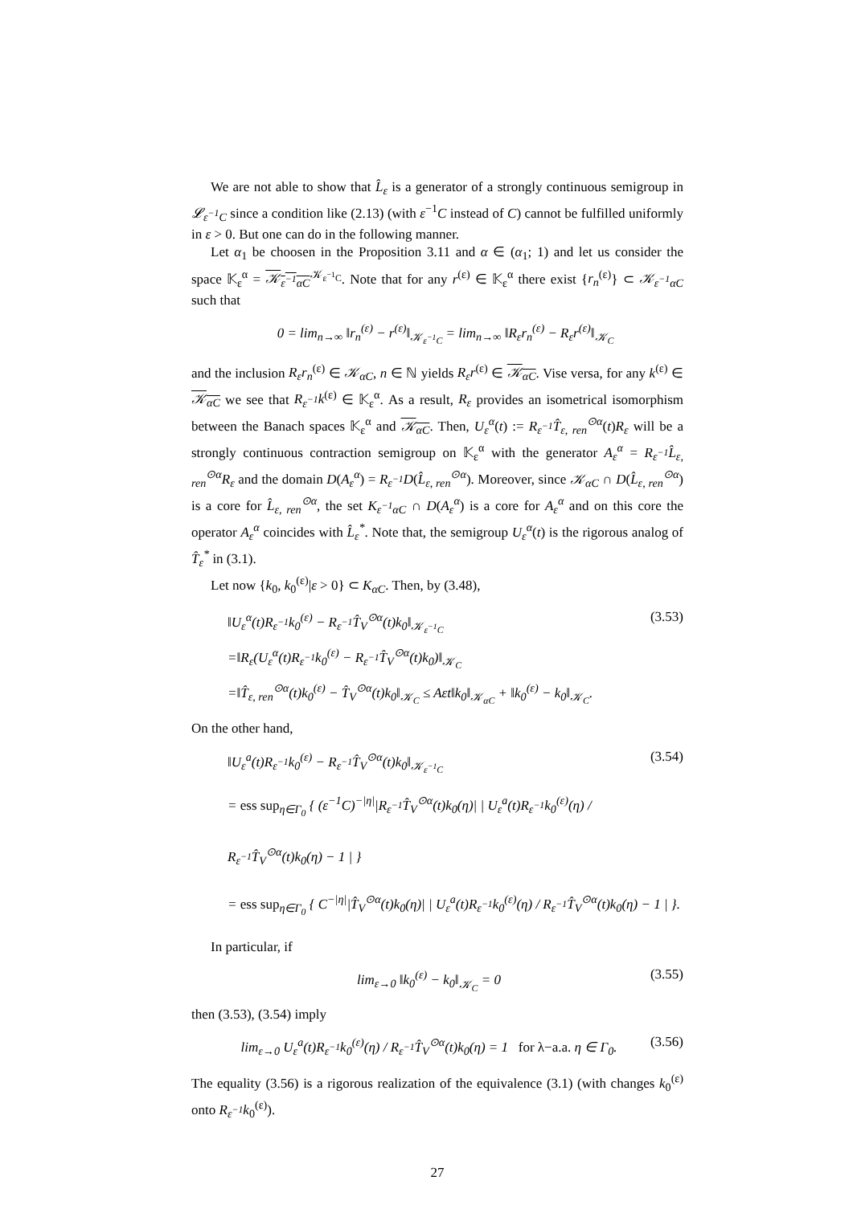We are not able to show that L̂<sub>ε</sub> is a generator of a strongly continuous semigroup in 𝓛<sub>ε<sup>−1</sup>C</sub> since a condition like (2.13) (with ε<sup>−1</sup>C instead of C) cannot be fulfilled uniformly in ε > 0. But one can do in the following manner.
Let α<sub>1</sub> be choosen in the Proposition 3.11 and α ∈ (α<sub>1</sub>; 1) and let us consider the space 𝕂<sub>ε</sub><sup>α</sup> = 𝒦<sub>ε<sup>−1</sup>αC</sub><sup>𝒦<sub>ε<sup>−1</sup>C</sub></sup>. Note that for any r<sup>(ε)</sup> ∈ 𝕂<sub>ε</sub><sup>α</sup> there exist {r<sub>n</sub><sup>(ε)</sup>} ⊂ 𝒦<sub>ε<sup>−1</sup>αC</sub> such that
0 = lim<sub>n→∞</sub> ‖r<sub>n</sub><sup>(ε)</sup> − r<sup>(ε)</sup>‖<sub>𝒦<sub>ε<sup>−1</sup>C</sub></sub> = lim<sub>n→∞</sub> ‖R<sub>ε</sub>r<sub>n</sub><sup>(ε)</sup> − R<sub>ε</sub>r<sup>(ε)</sup>‖<sub>𝒦<sub>C</sub></sub>
and the inclusion R<sub>ε</sub>r<sub>n</sub><sup>(ε)</sup> ∈ 𝒦<sub>αC</sub>, n ∈ ℕ yields R<sub>ε</sub>r<sup>(ε)</sup> ∈ 𝒦<sub>αC</sub>. Vise versa, for any k<sup>(ε)</sup> ∈ 𝒦<sub>αC</sub> we see that R<sub>ε<sup>−1</sup></sub>k<sup>(ε)</sup> ∈ 𝕂<sub>ε</sub><sup>α</sup>. As a result, R<sub>ε</sub> provides an isometrical isomorphism between the Banach spaces 𝕂<sub>ε</sub><sup>α</sup> and 𝒦<sub>αC</sub>. Then, U<sub>ε</sub><sup>α</sup>(t) := R<sub>ε<sup>−1</sup></sub>T̂<sub>ε, ren</sub><sup>⊙α</sup>(t)R<sub>ε</sub> will be a strongly continuous contraction semigroup on 𝕂<sub>ε</sub><sup>α</sup> with the generator A<sub>ε</sub><sup>α</sup> = R<sub>ε<sup>−1</sup></sub>L̂<sub>ε, ren</sub><sup>⊙α</sup>R<sub>ε</sub> and the domain D(A<sub>ε</sub><sup>α</sup>) = R<sub>ε<sup>−1</sup></sub>D(L̂<sub>ε, ren</sub><sup>⊙α</sup>). Moreover, since 𝒦<sub>αC</sub> ∩ D(L̂<sub>ε, ren</sub><sup>⊙α</sup>) is a core for L̂<sub>ε, ren</sub><sup>⊙α</sup>, the set K<sub>ε<sup>−1</sup>αC</sub> ∩ D(A<sub>ε</sub><sup>α</sup>) is a core for A<sub>ε</sub><sup>α</sup> and on this core the operator A<sub>ε</sub><sup>α</sup> coincides with L̂<sub>ε</sub><sup>*</sup>. Note that, the semigroup U<sub>ε</sub><sup>α</sup>(t) is the rigorous analog of T̂<sub>ε</sub><sup>*</sup> in (3.1).
Let now {k<sub>0</sub>, k<sub>0</sub><sup>(ε)</sup>|ε > 0} ⊂ K<sub>αC</sub>. Then, by (3.48),
‖U<sub>ε</sub><sup>α</sup>(t)R<sub>ε<sup>−1</sup></sub>k<sub>0</sub><sup>(ε)</sup> − R<sub>ε<sup>−1</sup></sub>T̂<sub>V</sub><sup>⊙α</sup>(t)k<sub>0</sub>‖<sub>𝒦<sub>ε<sup>−1</sup>C</sub></sub> (3.53)
=‖R<sub>ε</sub>(U<sub>ε</sub><sup>α</sup>(t)R<sub>ε<sup>−1</sup></sub>k<sub>0</sub><sup>(ε)</sup> − R<sub>ε<sup>−1</sup></sub>T̂<sub>V</sub><sup>⊙α</sup>(t)k<sub>0</sub>)‖<sub>𝒦<sub>C</sub></sub>
=‖T̂<sub>ε, ren</sub><sup>⊙α</sup>(t)k<sub>0</sub><sup>(ε)</sup> − T̂<sub>V</sub><sup>⊙α</sup>(t)k<sub>0</sub>‖<sub>𝒦<sub>C</sub></sub> ≤ Aεt‖k<sub>0</sub>‖<sub>𝒦<sub>αC</sub></sub> + ‖k<sub>0</sub><sup>(ε)</sup> − k<sub>0</sub>‖<sub>𝒦<sub>C</sub></sub>.
On the other hand,
‖U<sub>ε</sub><sup>a</sup>(t)R<sub>ε<sup>−1</sup></sub>k<sub>0</sub><sup>(ε)</sup> − R<sub>ε<sup>−1</sup></sub>T̂<sub>V</sub><sup>⊙α</sup>(t)k<sub>0</sub>‖<sub>𝒦<sub>ε<sup>−1</sup>C</sub></sub> (3.54)
= ess sup<sub>η∈Γ<sub>0</sub></sub> { (ε<sup>−1</sup>C)<sup>−|η|</sup>|R<sub>ε<sup>−1</sup></sub>T̂<sub>V</sub><sup>⊙α</sup>(t)k<sub>0</sub>(η)| | U<sub>ε</sub><sup>a</sup>(t)R<sub>ε<sup>−1</sup></sub>k<sub>0</sub><sup>(ε)</sup>(η) / R<sub>ε<sup>−1</sup></sub>T̂<sub>V</sub><sup>⊙α</sup>(t)k<sub>0</sub>(η) − 1 | }
= ess sup<sub>η∈Γ<sub>0</sub></sub> { C<sup>−|η|</sup>|T̂<sub>V</sub><sup>⊙α</sup>(t)k<sub>0</sub>(η)| | U<sub>ε</sub><sup>a</sup>(t)R<sub>ε<sup>−1</sup></sub>k<sub>0</sub><sup>(ε)</sup>(η) / R<sub>ε<sup>−1</sup></sub>T̂<sub>V</sub><sup>⊙α</sup>(t)k<sub>0</sub>(η) − 1 | }.
In particular, if
lim<sub>ε→0</sub> ‖k<sub>0</sub><sup>(ε)</sup> − k<sub>0</sub>‖<sub>𝒦<sub>C</sub></sub> = 0 (3.55)
then (3.53), (3.54) imply
lim<sub>ε→0</sub> U<sub>ε</sub><sup>a</sup>(t)R<sub>ε<sup>−1</sup></sub>k<sub>0</sub><sup>(ε)</sup>(η) / R<sub>ε<sup>−1</sup></sub>T̂<sub>V</sub><sup>⊙α</sup>(t)k<sub>0</sub>(η) = 1 for λ−a.a. η ∈ Γ<sub>0</sub>. (3.56)
The equality (3.56) is a rigorous realization of the equivalence (3.1) (with changes k<sub>0</sub><sup>(ε)</sup> onto R<sub>ε<sup>−1</sup></sub>k<sub>0</sub><sup>(ε)</sup>).
27